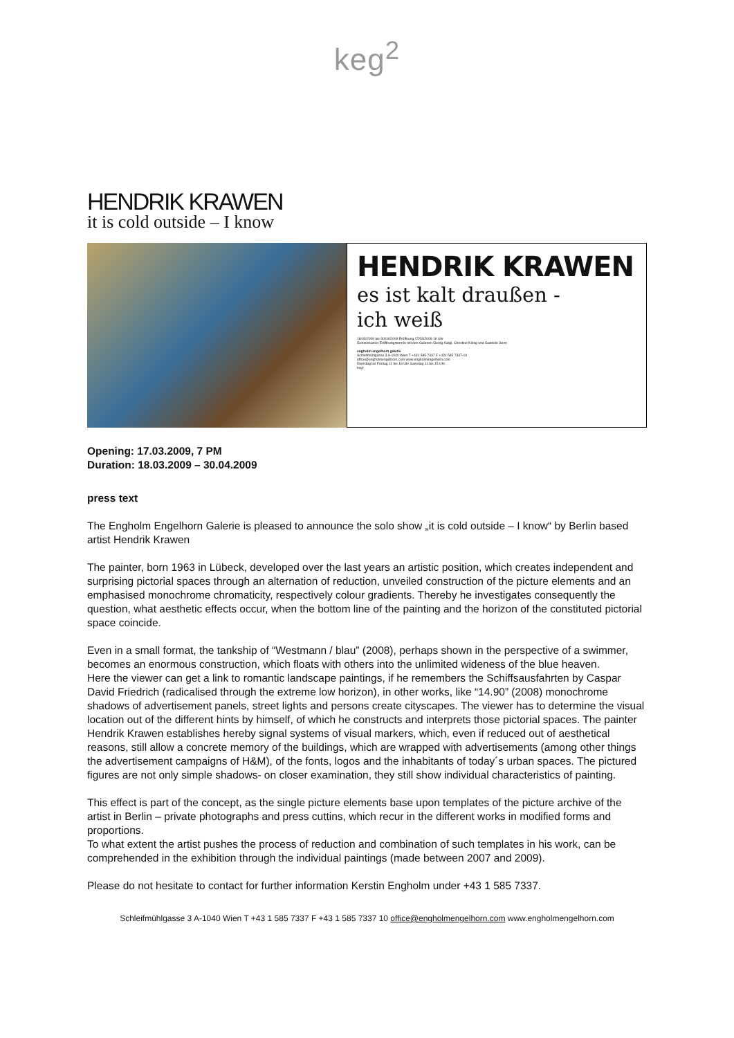keg<sup>2</sup>
HENDRIK KRAWEN
it is cold outside – I know
HENDRIK KRAWEN
es ist kalt draußen -
ich weiß
18/03/2009 bis 30/04/2009 Eröffnung 17/03/2009 19 Uhr
Gemeinsamer Eröffnungstermin mit den Galerien Georg Kargl, Christine König und Gabriele Senn
engholm engelhorn galerie
Schleifmühlgasse 3 A-1040 Wien T +431 585 7337 F +431 585 7337-10
office@engholmengelhorn.com www.engholmengelhorn.com
Dienstag bis Freitag 11 bis 18 Uhr Samstag 11 bis 15 Uhr
keg²
Opening: 17.03.2009, 7 PM
Duration: 18.03.2009 – 30.04.2009
press text
The Engholm Engelhorn Galerie is pleased to announce the solo show „it is cold outside – I know“ by Berlin based artist Hendrik Krawen
The painter, born 1963 in Lübeck, developed over the last years an artistic position, which creates independent and surprising pictorial spaces through an alternation of reduction, unveiled construction of the picture elements and an emphasised monochrome chromaticity, respectively colour gradients. Thereby he investigates consequently the question, what aesthetic effects occur, when the bottom line of the painting and the horizon of the constituted pictorial space coincide.
Even in a small format, the tankship of “Westmann / blau” (2008), perhaps shown in the perspective of a swimmer, becomes an enormous construction, which floats with others into the unlimited wideness of the blue heaven.
Here the viewer can get a link to romantic landscape paintings, if he remembers the Schiffsausfahrten by Caspar David Friedrich (radicalised through the extreme low horizon), in other works, like “14.90” (2008) monochrome shadows of advertisement panels, street lights and persons create cityscapes. The viewer has to determine the visual location out of the different hints by himself, of which he constructs and interprets those pictorial spaces. The painter Hendrik Krawen establishes hereby signal systems of visual markers, which, even if reduced out of aesthetical reasons, still allow a concrete memory of the buildings, which are wrapped with advertisements (among other things the advertisement campaigns of H&M), of the fonts, logos and the inhabitants of today´s urban spaces. The pictured figures are not only simple shadows- on closer examination, they still show individual characteristics of painting.
This effect is part of the concept, as the single picture elements base upon templates of the picture archive of the artist in Berlin – private photographs and press cuttins, which recur in the different works in modified forms and proportions.
To what extent the artist pushes the process of reduction and combination of such templates in his work, can be comprehended in the exhibition through the individual paintings (made between 2007 and 2009).
Please do not hesitate to contact for further information Kerstin Engholm under +43 1 585 7337.
Schleifmühlgasse 3 A-1040 Wien T +43 1 585 7337 F +43 1 585 7337 10 office@engholmengelhorn.com www.engholmengelhorn.com